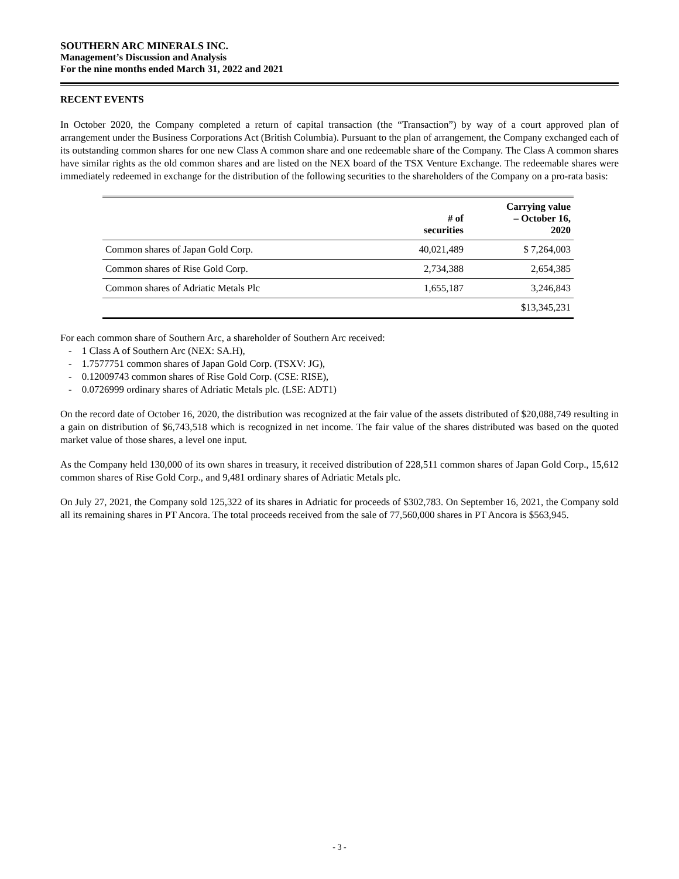SOUTHERN ARC MINERALS INC.
Management’s Discussion and Analysis
For the nine months ended March 31, 2022 and 2021
RECENT EVENTS
In October 2020, the Company completed a return of capital transaction (the “Transaction”) by way of a court approved plan of arrangement under the Business Corporations Act (British Columbia). Pursuant to the plan of arrangement, the Company exchanged each of its outstanding common shares for one new Class A common share and one redeemable share of the Company. The Class A common shares have similar rights as the old common shares and are listed on the NEX board of the TSX Venture Exchange. The redeemable shares were immediately redeemed in exchange for the distribution of the following securities to the shareholders of the Company on a pro-rata basis:
| | # of securities | Carrying value – October 16, 2020 |
| --- | --- | --- |
| Common shares of Japan Gold Corp. | 40,021,489 | $ 7,264,003 |
| Common shares of Rise Gold Corp. | 2,734,388 | 2,654,385 |
| Common shares of Adriatic Metals Plc | 1,655,187 | 3,246,843 |
| | | $13,345,231 |
For each common share of Southern Arc, a shareholder of Southern Arc received:
- 1 Class A of Southern Arc (NEX: SA.H),
- 1.7577751 common shares of Japan Gold Corp. (TSXV: JG),
- 0.12009743 common shares of Rise Gold Corp. (CSE: RISE),
- 0.0726999 ordinary shares of Adriatic Metals plc. (LSE: ADT1)
On the record date of October 16, 2020, the distribution was recognized at the fair value of the assets distributed of $20,088,749 resulting in a gain on distribution of $6,743,518 which is recognized in net income. The fair value of the shares distributed was based on the quoted market value of those shares, a level one input.
As the Company held 130,000 of its own shares in treasury, it received distribution of 228,511 common shares of Japan Gold Corp., 15,612 common shares of Rise Gold Corp., and 9,481 ordinary shares of Adriatic Metals plc.
On July 27, 2021, the Company sold 125,322 of its shares in Adriatic for proceeds of $302,783. On September 16, 2021, the Company sold all its remaining shares in PT Ancora. The total proceeds received from the sale of 77,560,000 shares in PT Ancora is $563,945.
- 3 -